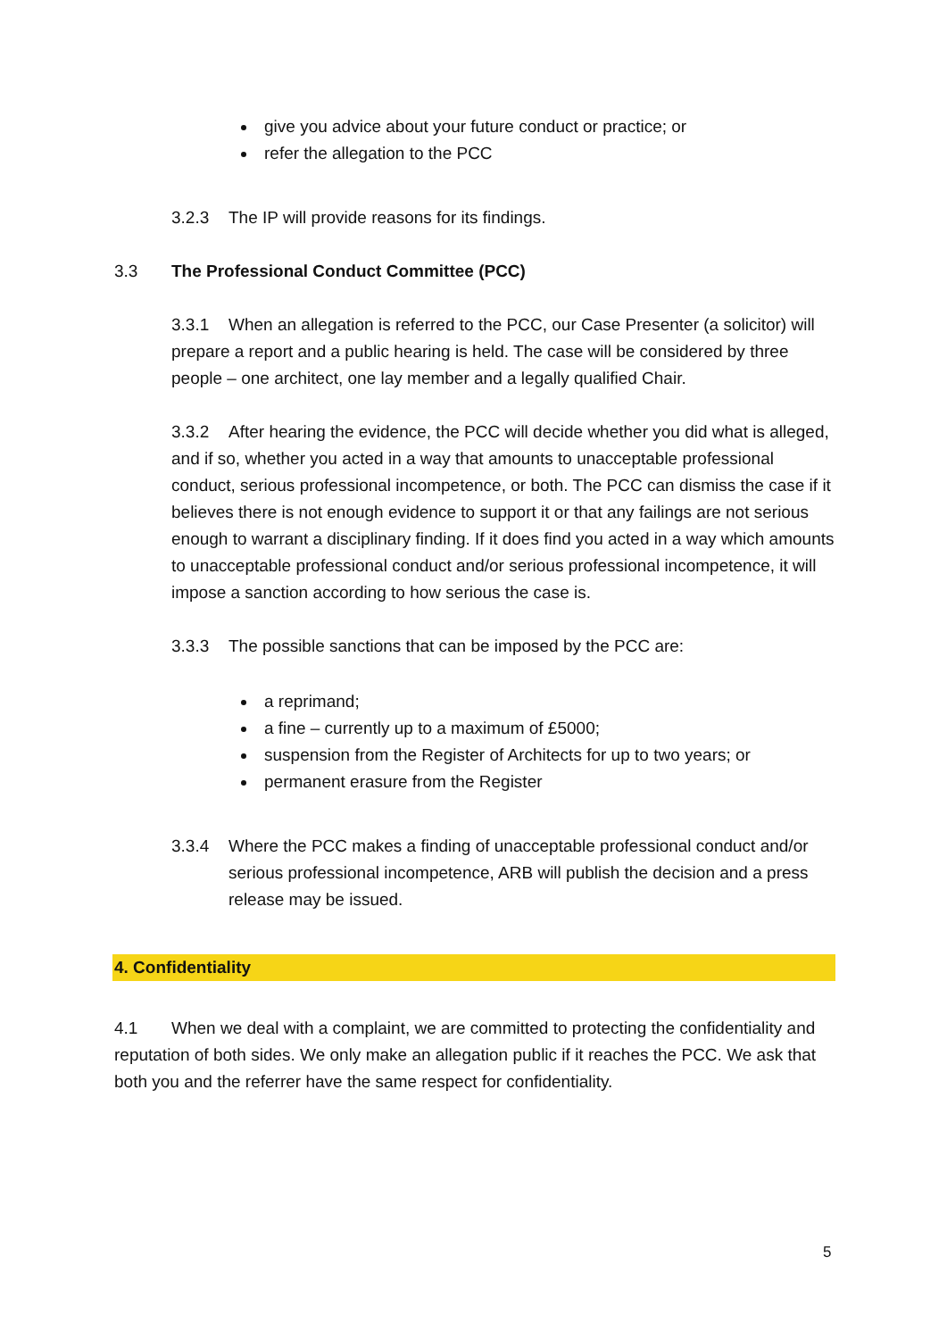give you advice about your future conduct or practice; or
refer the allegation to the PCC
3.2.3 The IP will provide reasons for its findings.
3.3 The Professional Conduct Committee (PCC)
3.3.1 When an allegation is referred to the PCC, our Case Presenter (a solicitor) will prepare a report and a public hearing is held. The case will be considered by three people – one architect, one lay member and a legally qualified Chair.
3.3.2 After hearing the evidence, the PCC will decide whether you did what is alleged, and if so, whether you acted in a way that amounts to unacceptable professional conduct, serious professional incompetence, or both. The PCC can dismiss the case if it believes there is not enough evidence to support it or that any failings are not serious enough to warrant a disciplinary finding. If it does find you acted in a way which amounts to unacceptable professional conduct and/or serious professional incompetence, it will impose a sanction according to how serious the case is.
3.3.3 The possible sanctions that can be imposed by the PCC are:
a reprimand;
a fine – currently up to a maximum of £5000;
suspension from the Register of Architects for up to two years; or
permanent erasure from the Register
3.3.4 Where the PCC makes a finding of unacceptable professional conduct and/or serious professional incompetence, ARB will publish the decision and a press release may be issued.
4. Confidentiality
4.1 When we deal with a complaint, we are committed to protecting the confidentiality and reputation of both sides. We only make an allegation public if it reaches the PCC. We ask that both you and the referrer have the same respect for confidentiality.
5